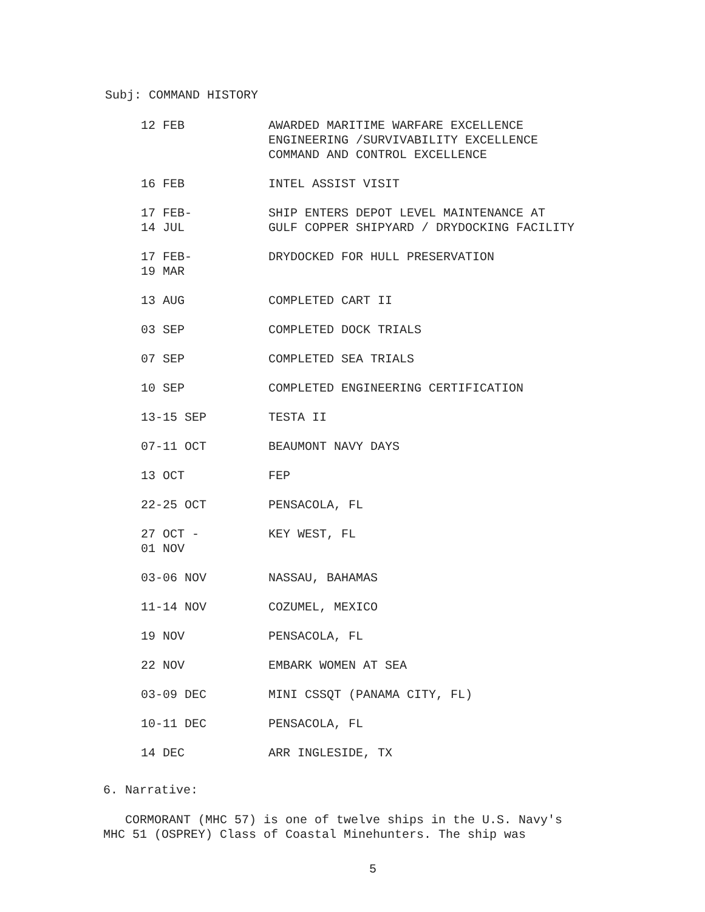Subj: COMMAND HISTORY
| 12 FEB | AWARDED MARITIME WARFARE EXCELLENCE ENGINEERING /SURVIVABILITY EXCELLENCE COMMAND AND CONTROL EXCELLENCE |
| 16 FEB | INTEL ASSIST VISIT |
| 17 FEB- 14 JUL | SHIP ENTERS DEPOT LEVEL MAINTENANCE AT GULF COPPER SHIPYARD / DRYDOCKING FACILITY |
| 17 FEB- 19 MAR | DRYDOCKED FOR HULL PRESERVATION |
| 13 AUG | COMPLETED CART II |
| 03 SEP | COMPLETED DOCK TRIALS |
| 07 SEP | COMPLETED SEA TRIALS |
| 10 SEP | COMPLETED ENGINEERING CERTIFICATION |
| 13-15 SEP | TESTA II |
| 07-11 OCT | BEAUMONT NAVY DAYS |
| 13 OCT | FEP |
| 22-25 OCT | PENSACOLA, FL |
| 27 OCT - 01 NOV | KEY WEST, FL |
| 03-06 NOV | NASSAU, BAHAMAS |
| 11-14 NOV | COZUMEL, MEXICO |
| 19 NOV | PENSACOLA, FL |
| 22 NOV | EMBARK WOMEN AT SEA |
| 03-09 DEC | MINI CSSQT (PANAMA CITY, FL) |
| 10-11 DEC | PENSACOLA, FL |
| 14 DEC | ARR INGLESIDE, TX |
6. Narrative:
CORMORANT (MHC 57) is one of twelve ships in the U.S. Navy's
MHC 51 (OSPREY) Class of Coastal Minehunters. The ship was
5